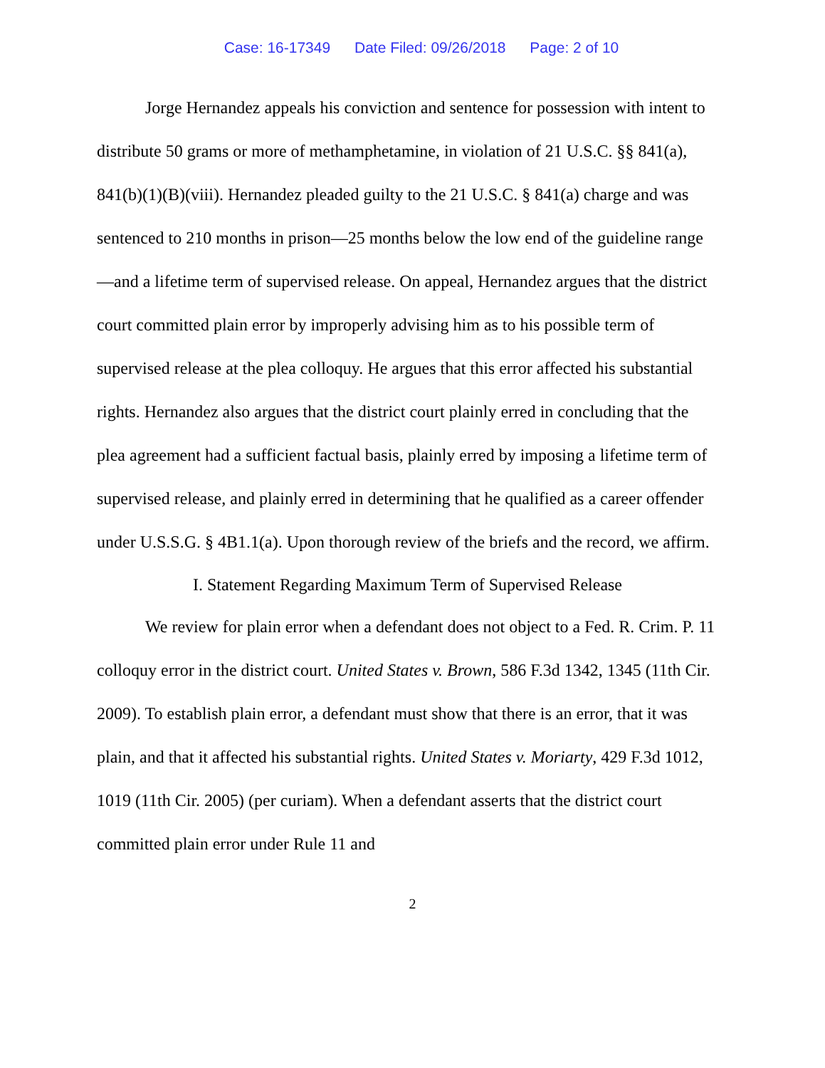Case: 16-17349 Date Filed: 09/26/2018 Page: 2 of 10
Jorge Hernandez appeals his conviction and sentence for possession with intent to distribute 50 grams or more of methamphetamine, in violation of 21 U.S.C. §§ 841(a), 841(b)(1)(B)(viii). Hernandez pleaded guilty to the 21 U.S.C. § 841(a) charge and was sentenced to 210 months in prison—25 months below the low end of the guideline range—and a lifetime term of supervised release. On appeal, Hernandez argues that the district court committed plain error by improperly advising him as to his possible term of supervised release at the plea colloquy. He argues that this error affected his substantial rights. Hernandez also argues that the district court plainly erred in concluding that the plea agreement had a sufficient factual basis, plainly erred by imposing a lifetime term of supervised release, and plainly erred in determining that he qualified as a career offender under U.S.S.G. § 4B1.1(a). Upon thorough review of the briefs and the record, we affirm.
I. Statement Regarding Maximum Term of Supervised Release
We review for plain error when a defendant does not object to a Fed. R. Crim. P. 11 colloquy error in the district court. United States v. Brown, 586 F.3d 1342, 1345 (11th Cir. 2009). To establish plain error, a defendant must show that there is an error, that it was plain, and that it affected his substantial rights. United States v. Moriarty, 429 F.3d 1012, 1019 (11th Cir. 2005) (per curiam). When a defendant asserts that the district court committed plain error under Rule 11 and
2